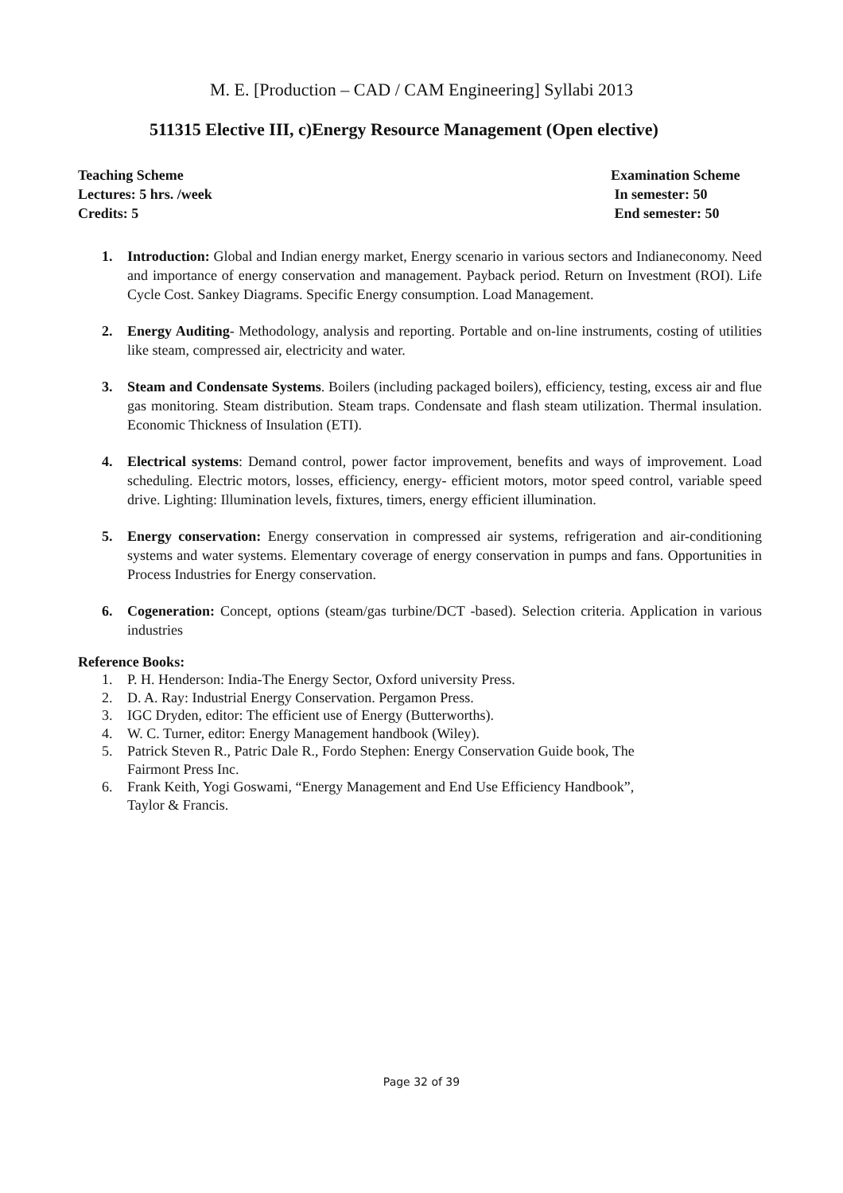M. E. [Production – CAD / CAM Engineering] Syllabi 2013
511315 Elective III, c)Energy Resource Management (Open elective)
Teaching Scheme
Lectures: 5 hrs. /week
Credits: 5
Examination Scheme
In semester: 50
End semester: 50
1. Introduction: Global and Indian energy market, Energy scenario in various sectors and Indianeconomy. Need and importance of energy conservation and management. Payback period. Return on Investment (ROI). Life Cycle Cost. Sankey Diagrams. Specific Energy consumption. Load Management.
2. Energy Auditing- Methodology, analysis and reporting. Portable and on-line instruments, costing of utilities like steam, compressed air, electricity and water.
3. Steam and Condensate Systems. Boilers (including packaged boilers), efficiency, testing, excess air and flue gas monitoring. Steam distribution. Steam traps. Condensate and flash steam utilization. Thermal insulation. Economic Thickness of Insulation (ETI).
4. Electrical systems: Demand control, power factor improvement, benefits and ways of improvement. Load scheduling. Electric motors, losses, efficiency, energy- efficient motors, motor speed control, variable speed drive. Lighting: Illumination levels, fixtures, timers, energy efficient illumination.
5. Energy conservation: Energy conservation in compressed air systems, refrigeration and air-conditioning systems and water systems. Elementary coverage of energy conservation in pumps and fans. Opportunities in Process Industries for Energy conservation.
6. Cogeneration: Concept, options (steam/gas turbine/DCT -based). Selection criteria. Application in various industries
Reference Books:
1. P. H. Henderson: India-The Energy Sector, Oxford university Press.
2. D. A. Ray: Industrial Energy Conservation. Pergamon Press.
3. IGC Dryden, editor: The efficient use of Energy (Butterworths).
4. W. C. Turner, editor: Energy Management handbook (Wiley).
5. Patrick Steven R., Patric Dale R., Fordo Stephen: Energy Conservation Guide book, The
Fairmont Press Inc.
6. Frank Keith, Yogi Goswami, “Energy Management and End Use Efficiency Handbook”,
Taylor & Francis.
Page 32 of 39